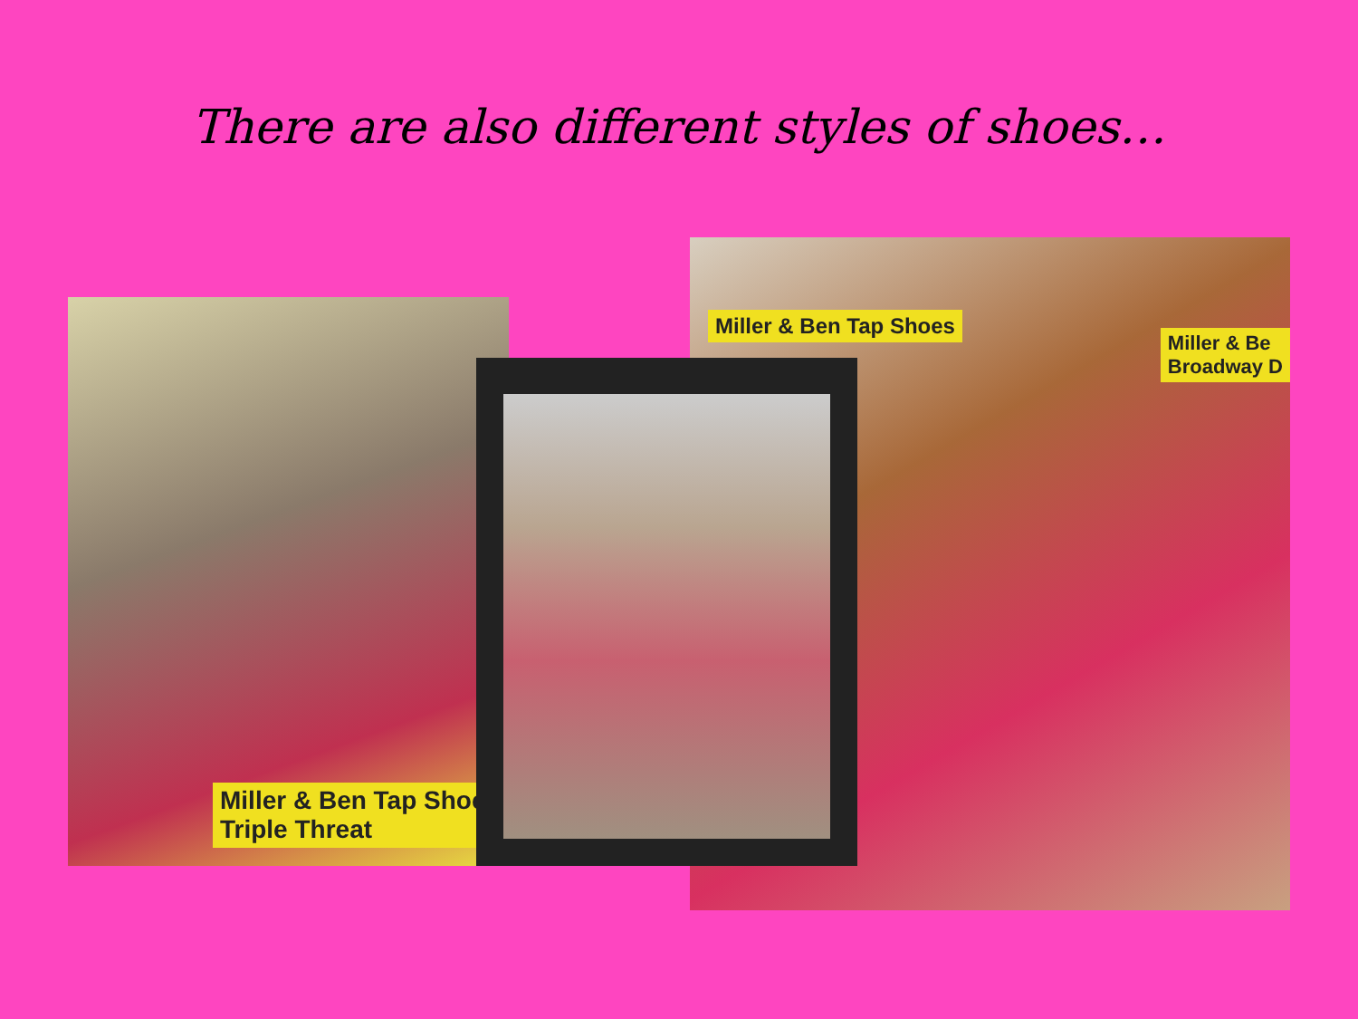There are also different styles of shoes…
Miller & Ben Tap Shoes
Triple Threat
Miller & Ben Tap Shoes
Miller & Be
Broadway D